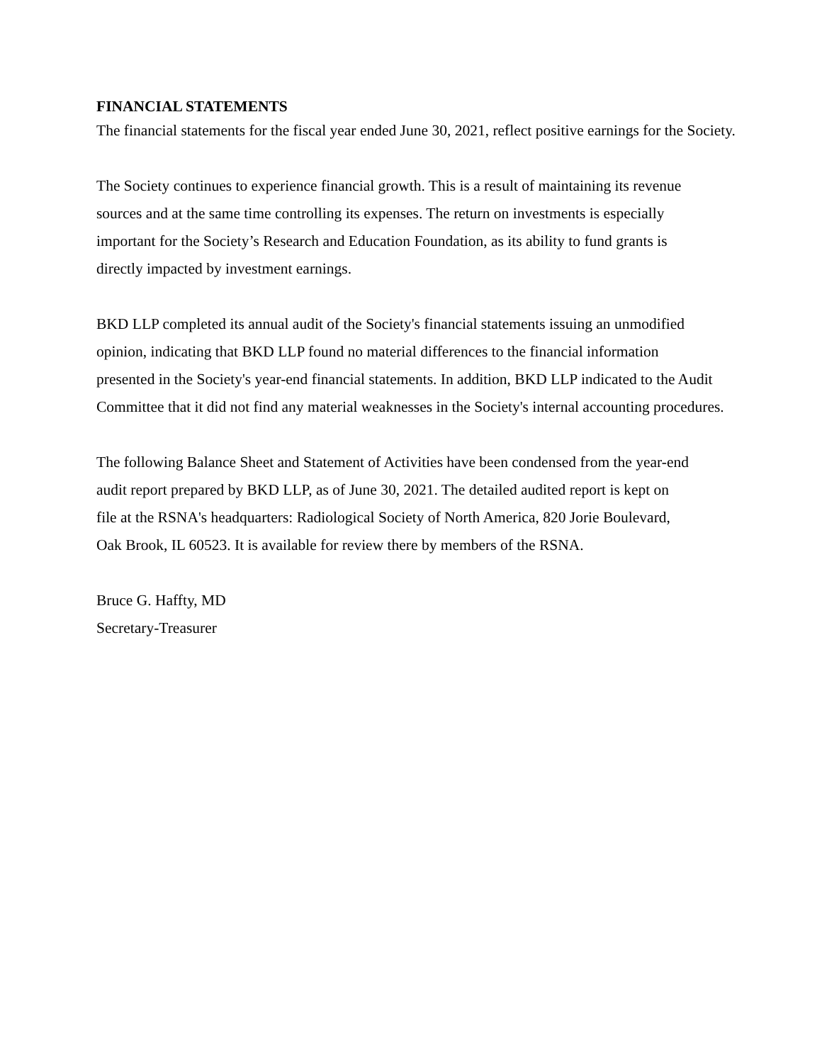FINANCIAL STATEMENTS
The financial statements for the fiscal year ended June 30, 2021, reflect positive earnings for the Society.
The Society continues to experience financial growth. This is a result of maintaining its revenue
sources and at the same time controlling its expenses. The return on investments is especially
important for the Society’s Research and Education Foundation, as its ability to fund grants is
directly impacted by investment earnings.
BKD LLP completed its annual audit of the Society's financial statements issuing an unmodified
opinion, indicating that BKD LLP found no material differences to the financial information
presented in the Society's year-end financial statements. In addition, BKD LLP indicated to the Audit
Committee that it did not find any material weaknesses in the Society's internal accounting procedures.
The following Balance Sheet and Statement of Activities have been condensed from the year-end
audit report prepared by BKD LLP, as of June 30, 2021. The detailed audited report is kept on
file at the RSNA's headquarters: Radiological Society of North America, 820 Jorie Boulevard,
Oak Brook, IL 60523. It is available for review there by members of the RSNA.
Bruce G. Haffty, MD
Secretary-Treasurer